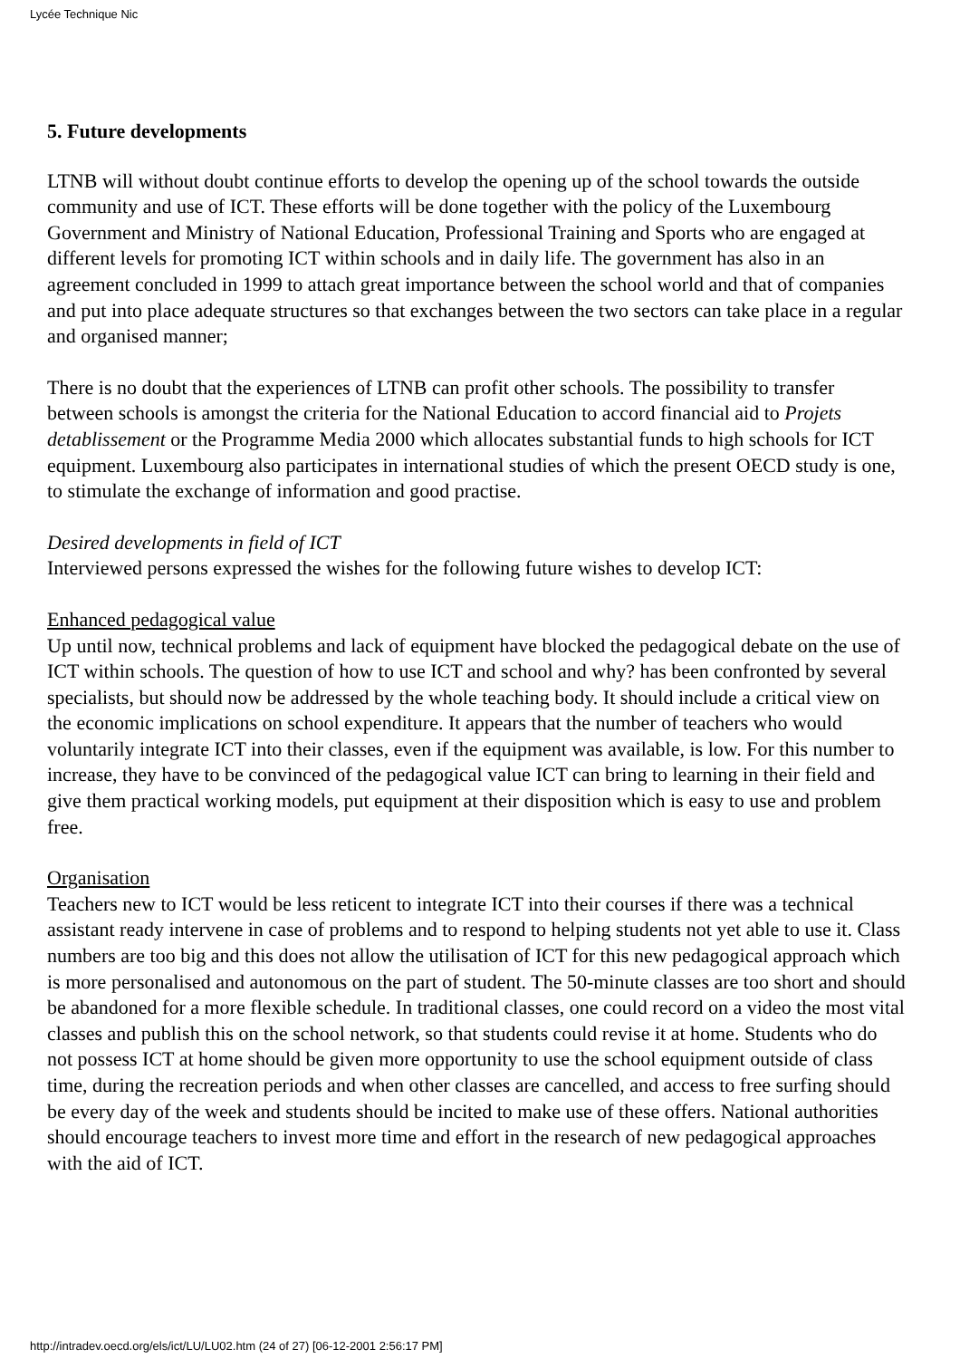Lycée Technique Nic
5. Future developments
LTNB will without doubt continue efforts to develop the opening up of the school towards the outside community and use of ICT. These efforts will be done together with the policy of the Luxembourg Government and Ministry of National Education, Professional Training and Sports who are engaged at different levels for promoting ICT within schools and in daily life. The government has also in an agreement concluded in 1999 to attach great importance between the school world and that of companies and put into place adequate structures so that exchanges between the two sectors can take place in a regular and organised manner;
There is no doubt that the experiences of LTNB can profit other schools. The possibility to transfer between schools is amongst the criteria for the National Education to accord financial aid to Projets detablissement or the Programme Media 2000 which allocates substantial funds to high schools for ICT equipment. Luxembourg also participates in international studies of which the present OECD study is one, to stimulate the exchange of information and good practise.
Desired developments in field of ICT
Interviewed persons expressed the wishes for the following future wishes to develop ICT:
Enhanced pedagogical value
Up until now, technical problems and lack of equipment have blocked the pedagogical debate on the use of ICT within schools. The question of how to use ICT and school and why? has been confronted by several specialists, but should now be addressed by the whole teaching body. It should include a critical view on the economic implications on school expenditure. It appears that the number of teachers who would voluntarily integrate ICT into their classes, even if the equipment was available, is low. For this number to increase, they have to be convinced of the pedagogical value ICT can bring to learning in their field and give them practical working models, put equipment at their disposition which is easy to use and problem free.
Organisation
Teachers new to ICT would be less reticent to integrate ICT into their courses if there was a technical assistant ready intervene in case of problems and to respond to helping students not yet able to use it. Class numbers are too big and this does not allow the utilisation of ICT for this new pedagogical approach which is more personalised and autonomous on the part of student. The 50-minute classes are too short and should be abandoned for a more flexible schedule. In traditional classes, one could record on a video the most vital classes and publish this on the school network, so that students could revise it at home. Students who do not possess ICT at home should be given more opportunity to use the school equipment outside of class time, during the recreation periods and when other classes are cancelled, and access to free surfing should be every day of the week and students should be incited to make use of these offers. National authorities should encourage teachers to invest more time and effort in the research of new pedagogical approaches with the aid of ICT.
http://intradev.oecd.org/els/ict/LU/LU02.htm (24 of 27) [06-12-2001 2:56:17 PM]